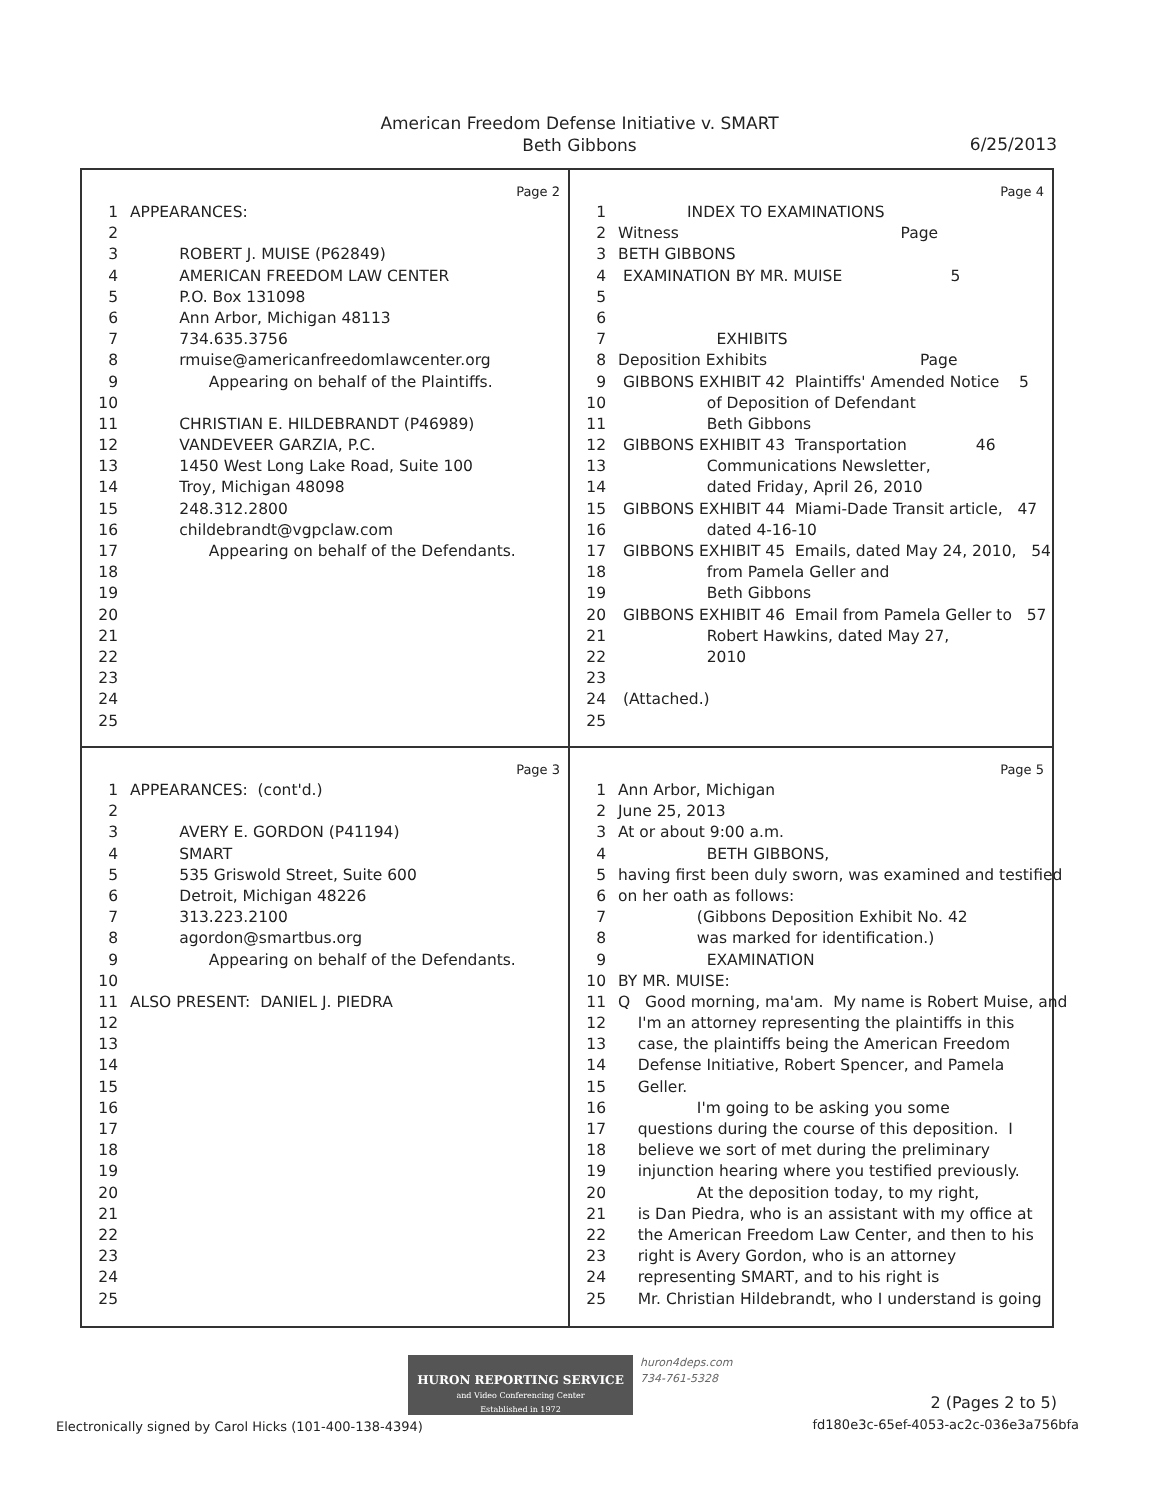American Freedom Defense Initiative v. SMART
Beth Gibbons
6/25/2013
Page 2
1 APPEARANCES:
2
3 ROBERT J. MUISE (P62849)
4 AMERICAN FREEDOM LAW CENTER
5 P.O. Box 131098
6 Ann Arbor, Michigan 48113
7 734.635.3756
8 rmuise@americanfreedomlawcenter.org
9 Appearing on behalf of the Plaintiffs.
10
11 CHRISTIAN E. HILDEBRANDT (P46989)
12 VANDEVEER GARZIA, P.C.
13 1450 West Long Lake Road, Suite 100
14 Troy, Michigan 48098
15 248.312.2800
16 childebrandt@vgpclaw.com
17 Appearing on behalf of the Defendants.
18
19
20
21
22
23
24
25
Page 4
1 INDEX TO EXAMINATIONS
2 Witness Page
3 BETH GIBBONS
4 EXAMINATION BY MR. MUISE 5
5
6
7 EXHIBITS
8 Deposition Exhibits Page
9 GIBBONS EXHIBIT 42 Plaintiffs' Amended Notice 5
10 of Deposition of Defendant
11 Beth Gibbons
12 GIBBONS EXHIBIT 43 Transportation 46
13 Communications Newsletter,
14 dated Friday, April 26, 2010
15 GIBBONS EXHIBIT 44 Miami-Dade Transit article, 47
16 dated 4-16-10
17 GIBBONS EXHIBIT 45 Emails, dated May 24, 2010, 54
18 from Pamela Geller and
19 Beth Gibbons
20 GIBBONS EXHIBIT 46 Email from Pamela Geller to 57
21 Robert Hawkins, dated May 27,
22 2010
23
24 (Attached.)
25
Page 3
1 APPEARANCES: (cont'd.)
2
3 AVERY E. GORDON (P41194)
4 SMART
5 535 Griswold Street, Suite 600
6 Detroit, Michigan 48226
7 313.223.2100
8 agordon@smartbus.org
9 Appearing on behalf of the Defendants.
10
11 ALSO PRESENT: DANIEL J. PIEDRA
12
13
14
15
16
17
18
19
20
21
22
23
24
25
Page 5
1 Ann Arbor, Michigan
2 June 25, 2013
3 At or about 9:00 a.m.
4 BETH GIBBONS,
5 having first been duly sworn, was examined and testified
6 on her oath as follows:
7 (Gibbons Deposition Exhibit No. 42
8 was marked for identification.)
9 EXAMINATION
10 BY MR. MUISE:
11 Q Good morning, ma'am. My name is Robert Muise, and
12 I'm an attorney representing the plaintiffs in this
13 case, the plaintiffs being the American Freedom
14 Defense Initiative, Robert Spencer, and Pamela
15 Geller.
16 I'm going to be asking you some
17 questions during the course of this deposition. I
18 believe we sort of met during the preliminary
19 injunction hearing where you testified previously.
20 At the deposition today, to my right,
21 is Dan Piedra, who is an assistant with my office at
22 the American Freedom Law Center, and then to his
23 right is Avery Gordon, who is an attorney
24 representing SMART, and to his right is
25 Mr. Christian Hildebrandt, who I understand is going
HURON REPORTING SERVICE
and Video Conferencing Center
Established in 1972
huron4deps.com
734-761-5328
2 (Pages 2 to 5)
Electronically signed by Carol Hicks (101-400-138-4394)
fd180e3c-65ef-4053-ac2c-036e3a756bfa